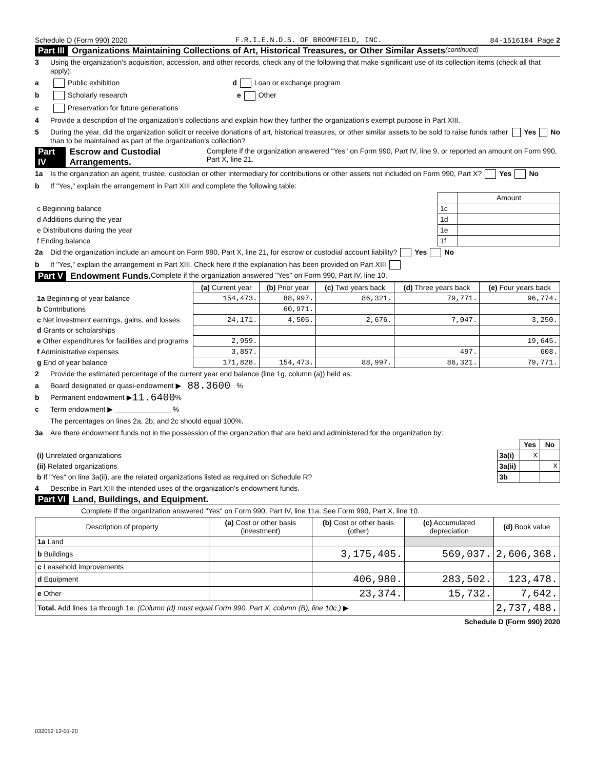Schedule D (Form 990) 2020 F.R.I.E.N.D.S. OF BROOMFIELD, INC. 84-1516104 Page 2
Part III Organizations Maintaining Collections of Art, Historical Treasures, or Other Similar Assets (continued)
3 Using the organization's acquisition, accession, and other records, check any of the following that make significant use of its collection items (check all that apply):
a Public exhibition d Loan or exchange program
b Scholarly research e Other
c Preservation for future generations
4 Provide a description of the organization's collections and explain how they further the organization's exempt purpose in Part XIII.
5 During the year, did the organization solicit or receive donations of art, historical treasures, or other similar assets to be sold to raise funds rather than to be maintained as part of the organization's collection? Yes No
Part IV Escrow and Custodial Arrangements. Complete if the organization answered "Yes" on Form 990, Part IV, line 9, or reported an amount on Form 990, Part X, line 21.
1a Is the organization an agent, trustee, custodian or other intermediary for contributions or other assets not included on Form 990, Part X? Yes No
b If "Yes," explain the arrangement in Part XIII and complete the following table:
| | | Amount |
| c Beginning balance | 1c | |
| d Additions during the year | 1d | |
| e Distributions during the year | 1e | |
| f Ending balance | 1f | |
2a Did the organization include an amount on Form 990, Part X, line 21, for escrow or custodial account liability? Yes No
b If "Yes," explain the arrangement in Part XIII. Check here if the explanation has been provided on Part XIII
Part V Endowment Funds. Complete if the organization answered "Yes" on Form 990, Part IV, line 10.
| | (a) Current year | (b) Prior year | (c) Two years back | (d) Three years back | (e) Four years back |
| 1a Beginning of year balance | 154,473. | 88,997. | 86,321. | 79,771. | 96,774. |
| b Contributions | | 60,971. | | | |
| c Net investment earnings, gains, and losses | 24,171. | 4,505. | 2,676. | 7,047. | 3,250. |
| d Grants or scholarships | | | | | |
| e Other expenditures for facilities and programs | 2,959. | | | | 19,645. |
| f Administrative expenses | 3,857. | | | 497. | 608. |
| g End of year balance | 171,828. | 154,473. | 88,997. | 86,321. | 79,771. |
2 Provide the estimated percentage of the current year end balance (line 1g, column (a)) held as:
a Board designated or quasi-endowment ▶ 88.3600 %
b Permanent endowment ▶ 11.6400 %
c Term endowment ▶ ______________ %
The percentages on lines 2a, 2b, and 2c should equal 100%.
3a Are there endowment funds not in the possession of the organization that are held and administered for the organization by:
| | | Yes | No |
| (i) Unrelated organizations | 3a(i) | X | |
| (ii) Related organizations | 3a(ii) | | X |
| b If "Yes" on line 3a(ii), are the related organizations listed as required on Schedule R? | 3b | | |
4 Describe in Part XIII the intended uses of the organization's endowment funds.
Part VI Land, Buildings, and Equipment.
Complete if the organization answered "Yes" on Form 990, Part IV, line 11a. See Form 990, Part X, line 10.
| Description of property | (a) Cost or other basis (investment) | (b) Cost or other basis (other) | (c) Accumulated depreciation | (d) Book value |
| --- | --- | --- | --- | --- |
| 1a Land | | | | |
| b Buildings | | 3,175,405. | 569,037. | 2,606,368. |
| c Leasehold improvements | | | | |
| d Equipment | | 406,980. | 283,502. | 123,478. |
| e Other | | 23,374. | 15,732. | 7,642. |
| Total. Add lines 1a through 1e. (Column (d) must equal Form 990, Part X, column (B), line 10c.) ▶ | | | | 2,737,488. |
Schedule D (Form 990) 2020
032052 12-01-20